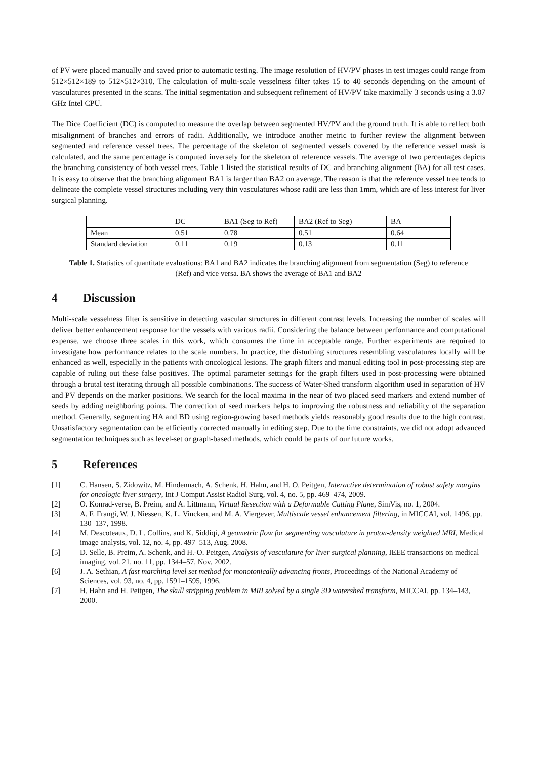of PV were placed manually and saved prior to automatic testing. The image resolution of HV/PV phases in test images could range from 512×512×189 to 512×512×310. The calculation of multi-scale vesselness filter takes 15 to 40 seconds depending on the amount of vasculatures presented in the scans. The initial segmentation and subsequent refinement of HV/PV take maximally 3 seconds using a 3.07 GHz Intel CPU.
The Dice Coefficient (DC) is computed to measure the overlap between segmented HV/PV and the ground truth. It is able to reflect both misalignment of branches and errors of radii. Additionally, we introduce another metric to further review the alignment between segmented and reference vessel trees. The percentage of the skeleton of segmented vessels covered by the reference vessel mask is calculated, and the same percentage is computed inversely for the skeleton of reference vessels. The average of two percentages depicts the branching consistency of both vessel trees. Table 1 listed the statistical results of DC and branching alignment (BA) for all test cases. It is easy to observe that the branching alignment BA1 is larger than BA2 on average. The reason is that the reference vessel tree tends to delineate the complete vessel structures including very thin vasculatures whose radii are less than 1mm, which are of less interest for liver surgical planning.
| | DC | BA1 (Seg to Ref) | BA2 (Ref to Seg) | BA |
| Mean | 0.51 | 0.78 | 0.51 | 0.64 |
| Standard deviation | 0.11 | 0.19 | 0.13 | 0.11 |
Table 1. Statistics of quantitate evaluations: BA1 and BA2 indicates the branching alignment from segmentation (Seg) to reference (Ref) and vice versa. BA shows the average of BA1 and BA2
4 Discussion
Multi-scale vesselness filter is sensitive in detecting vascular structures in different contrast levels. Increasing the number of scales will deliver better enhancement response for the vessels with various radii. Considering the balance between performance and computational expense, we choose three scales in this work, which consumes the time in acceptable range. Further experiments are required to investigate how performance relates to the scale numbers. In practice, the disturbing structures resembling vasculatures locally will be enhanced as well, especially in the patients with oncological lesions. The graph filters and manual editing tool in post-processing step are capable of ruling out these false positives. The optimal parameter settings for the graph filters used in post-processing were obtained through a brutal test iterating through all possible combinations. The success of Water-Shed transform algorithm used in separation of HV and PV depends on the marker positions. We search for the local maxima in the near of two placed seed markers and extend number of seeds by adding neighboring points. The correction of seed markers helps to improving the robustness and reliability of the separation method. Generally, segmenting HA and BD using region-growing based methods yields reasonably good results due to the high contrast. Unsatisfactory segmentation can be efficiently corrected manually in editing step. Due to the time constraints, we did not adopt advanced segmentation techniques such as level-set or graph-based methods, which could be parts of our future works.
5 References
[1] C. Hansen, S. Zidowitz, M. Hindennach, A. Schenk, H. Hahn, and H. O. Peitgen, Interactive determination of robust safety margins for oncologic liver surgery, Int J Comput Assist Radiol Surg, vol. 4, no. 5, pp. 469–474, 2009.
[2] O. Konrad-verse, B. Preim, and A. Littmann, Virtual Resection with a Deformable Cutting Plane, SimVis, no. 1, 2004.
[3] A. F. Frangi, W. J. Niessen, K. L. Vincken, and M. A. Viergever, Multiscale vessel enhancement filtering, in MICCAI, vol. 1496, pp. 130–137, 1998.
[4] M. Descoteaux, D. L. Collins, and K. Siddiqi, A geometric flow for segmenting vasculature in proton-density weighted MRI, Medical image analysis, vol. 12, no. 4, pp. 497–513, Aug. 2008.
[5] D. Selle, B. Preim, A. Schenk, and H.-O. Peitgen, Analysis of vasculature for liver surgical planning, IEEE transactions on medical imaging, vol. 21, no. 11, pp. 1344–57, Nov. 2002.
[6] J. A. Sethian, A fast marching level set method for monotonically advancing fronts, Proceedings of the National Academy of Sciences, vol. 93, no. 4, pp. 1591–1595, 1996.
[7] H. Hahn and H. Peitgen, The skull stripping problem in MRI solved by a single 3D watershed transform, MICCAI, pp. 134–143, 2000.